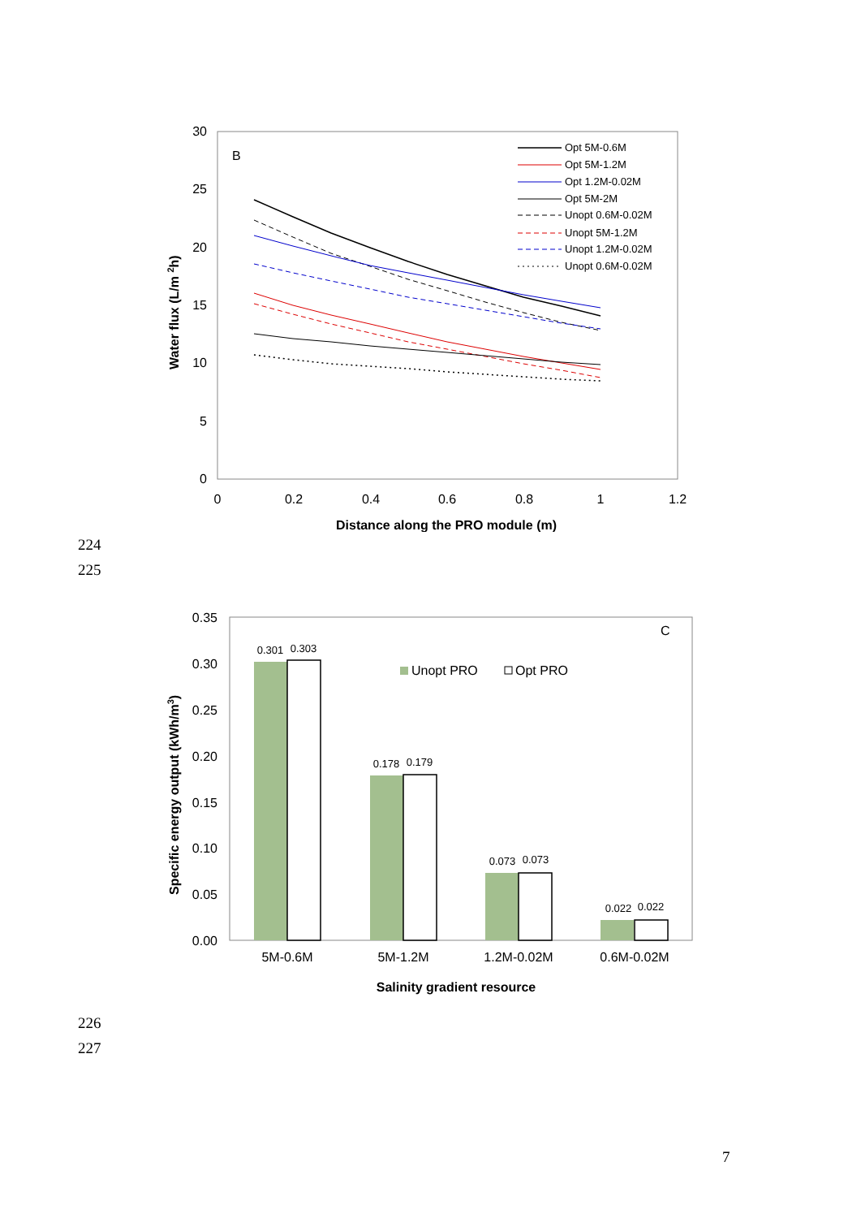30
25
20
15
10
5
0
0
0.2
0.4
0.6
0.8
1
1.2
Distance along the PRO module (m)
Water flux (L/m 2h)
B
Opt 5M-0.6M
Opt 5M-1.2M
Opt 1.2M-0.02M
Opt 5M-2M
Unopt 0.6M-0.02M
Unopt 5M-1.2M
Unopt 1.2M-0.02M
Unopt 0.6M-0.02M
224
225
0.35
0.30
0.25
0.20
0.15
0.10
0.05
0.00
Specific energy output (kWh/m3)
C
0.301
0.303
0.178
0.179
0.073
0.073
0.022
0.022
Unopt PRO
Opt PRO
5M-0.6M
5M-1.2M
1.2M-0.02M
0.6M-0.02M
Salinity gradient resource
226
227
7